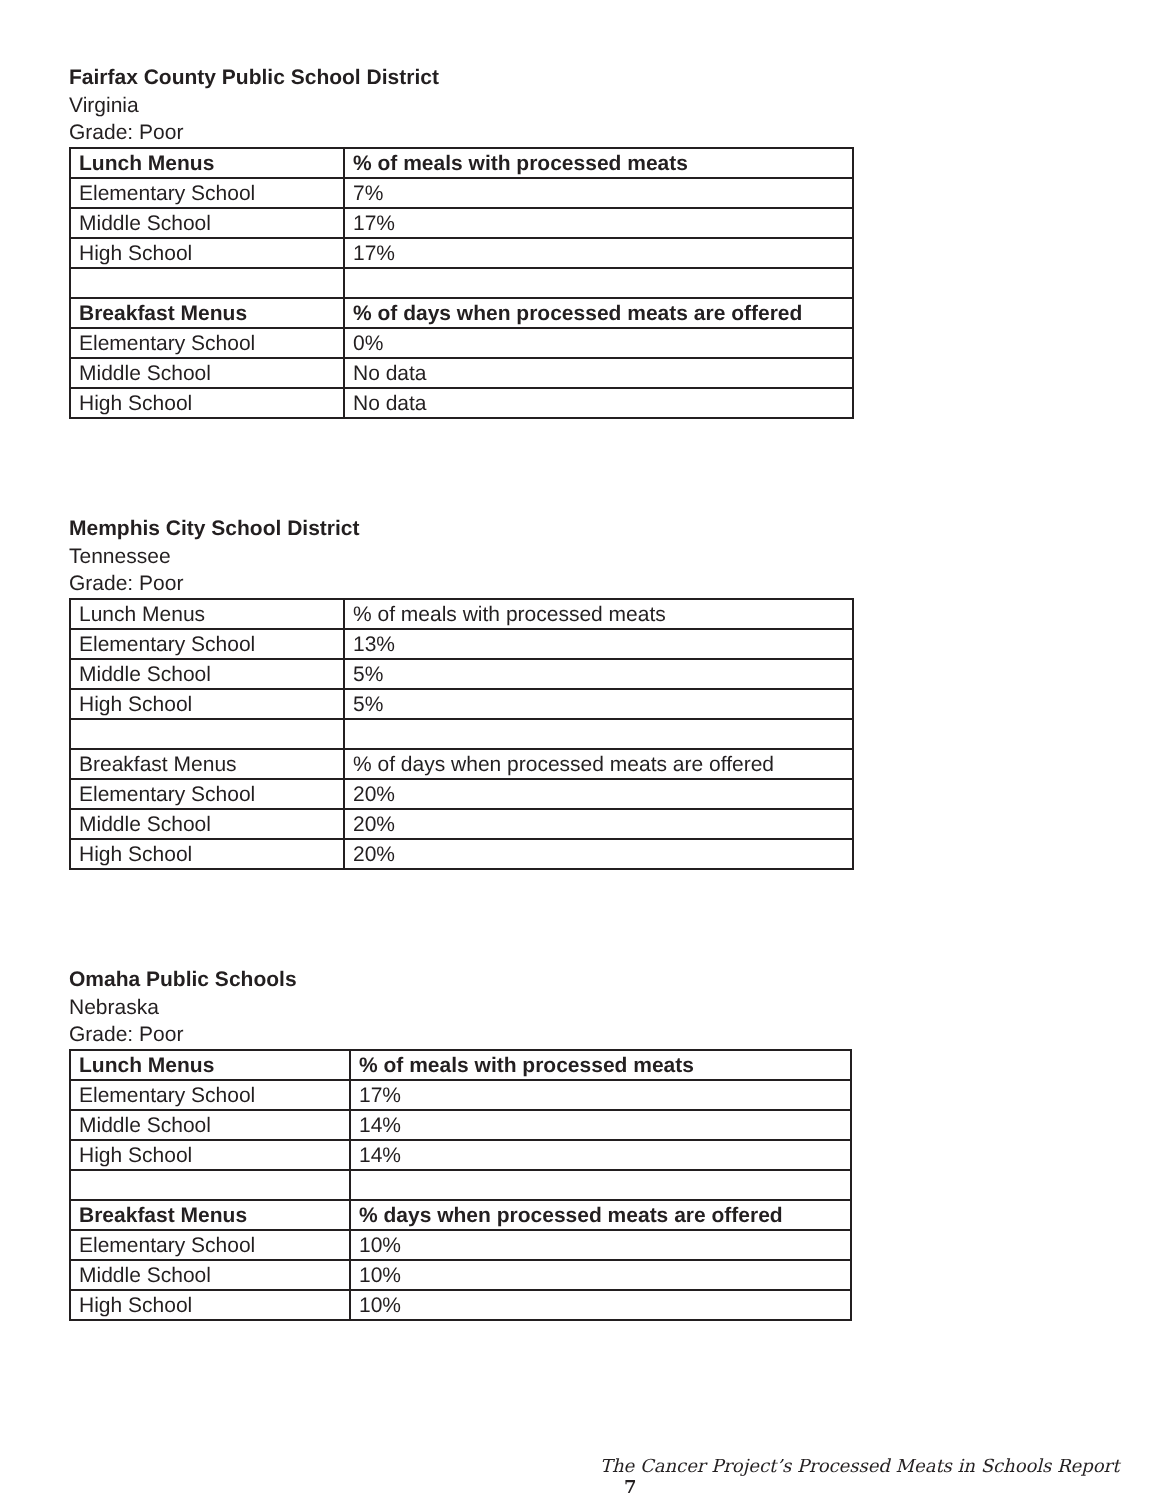Fairfax County Public School District
Virginia
Grade: Poor
| Lunch Menus | % of meals with processed meats |
| --- | --- |
| Elementary School | 7% |
| Middle School | 17% |
| High School | 17% |
| Breakfast Menus | % of days when processed meats are offered |
| Elementary School | 0% |
| Middle School | No data |
| High School | No data |
Memphis City School District
Tennessee
Grade: Poor
| Lunch Menus | % of meals with processed meats |
| Elementary School | 13% |
| Middle School | 5% |
| High School | 5% |
| Breakfast Menus | % of days when processed meats are offered |
| Elementary School | 20% |
| Middle School | 20% |
| High School | 20% |
Omaha Public Schools
Nebraska
Grade: Poor
| Lunch Menus | % of meals with processed meats |
| --- | --- |
| Elementary School | 17% |
| Middle School | 14% |
| High School | 14% |
| Breakfast Menus | % days when processed meats are offered |
| Elementary School | 10% |
| Middle School | 10% |
| High School | 10% |
The Cancer Project’s Processed Meats in Schools Report 7